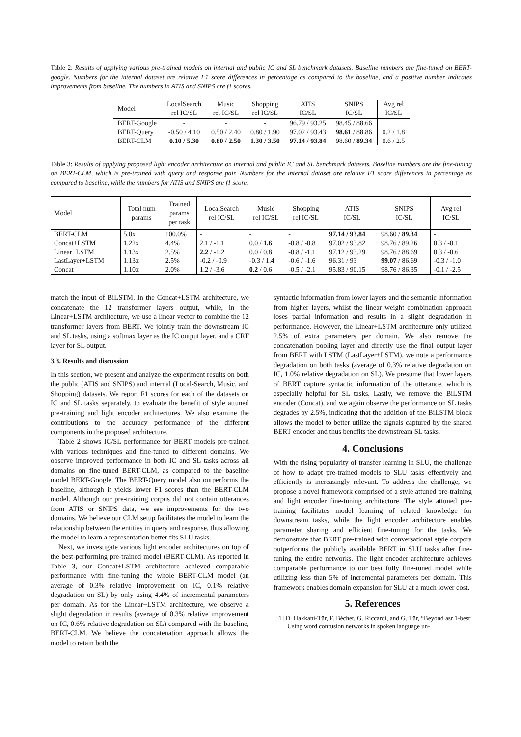Table 2: Results of applying various pre-trained models on internal and public IC and SL benchmark datasets. Baseline numbers are fine-tuned on BERT-google. Numbers for the internal dataset are relative F1 score differences in percentage as compared to the baseline, and a positive number indicates improvements from baseline. The numbers in ATIS and SNIPS are f1 scores.
| Model | LocalSearch rel IC/SL | Music rel IC/SL | Shopping rel IC/SL | ATIS IC/SL | SNIPS IC/SL | Avg rel IC/SL |
| --- | --- | --- | --- | --- | --- | --- |
| BERT-Google | - | - | - | 96.79 / 93.25 | 98.45 / 88.66 | |
| BERT-Query | -0.50 / 4.10 | 0.50 / 2.40 | 0.80 / 1.90 | 97.02 / 93.43 | 98.61 / 88.86 | 0.2 / 1.8 |
| BERT-CLM | 0.10 / 5.30 | 0.80 / 2.50 | 1.30 / 3.50 | 97.14 / 93.84 | 98.60 / 89.34 | 0.6 / 2.5 |
Table 3: Results of applying proposed light encoder architecture on internal and public IC and SL benchmark datasets. Baseline numbers are the fine-tuning on BERT-CLM, which is pre-trained with query and response pair. Numbers for the internal dataset are relative F1 score differences in percentage as compared to baseline, while the numbers for ATIS and SNIPS are f1 score.
| Model | Total num params | Trained params per task | LocalSearch rel IC/SL | Music rel IC/SL | Shopping rel IC/SL | ATIS IC/SL | SNIPS IC/SL | Avg rel IC/SL |
| --- | --- | --- | --- | --- | --- | --- | --- | --- |
| BERT-CLM | 5.0x | 100.0% | - | - | - | 97.14 / 93.84 | 98.60 / 89.34 | - |
| Concat+LSTM | 1.22x | 4.4% | 2.1 / -1.1 | 0.0 / 1.6 | -0.8 / -0.8 | 97.02 / 93.82 | 98.76 / 89.26 | 0.3 / -0.1 |
| Linear+LSTM | 1.13x | 2.5% | 2.2 / -1.2 | 0.0 / 0.8 | -0.8 / -1.1 | 97.12 / 93.29 | 98.76 / 88.69 | 0.3 / -0.6 |
| LastLayer+LSTM | 1.13x | 2.5% | -0.2 / -0.9 | -0.3 / 1.4 | -0.6 / -1.6 | 96.31 / 93 | 99.07 / 86.69 | -0.3 / -1.0 |
| Concat | 1.10x | 2.0% | 1.2 / -3.6 | 0.2 / 0.6 | -0.5 / -2.1 | 95.83 / 90.15 | 98.76 / 86.35 | -0.1 / -2.5 |
match the input of BiLSTM. In the Concat+LSTM architecture, we concatenate the 12 transformer layers output, while, in the Linear+LSTM architecture, we use a linear vector to combine the 12 transformer layers from BERT. We jointly train the downstream IC and SL tasks, using a softmax layer as the IC output layer, and a CRF layer for SL output.
3.3. Results and discussion
In this section, we present and analyze the experiment results on both the public (ATIS and SNIPS) and internal (Local-Search, Music, and Shopping) datasets. We report F1 scores for each of the datasets on IC and SL tasks separately, to evaluate the benefit of style attuned pre-training and light encoder architectures. We also examine the contributions to the accuracy performance of the different components in the proposed architecture.
Table 2 shows IC/SL performance for BERT models pre-trained with various techniques and fine-tuned to different domains. We observe improved performance in both IC and SL tasks across all domains on fine-tuned BERT-CLM, as compared to the baseline model BERT-Google. The BERT-Query model also outperforms the baseline, although it yields lower F1 scores than the BERT-CLM model. Although our pre-training corpus did not contain utterances from ATIS or SNIPS data, we see improvements for the two domains. We believe our CLM setup facilitates the model to learn the relationship between the entities in query and response, thus allowing the model to learn a representation better fits SLU tasks.
Next, we investigate various light encoder architectures on top of the best-performing pre-trained model (BERT-CLM). As reported in Table 3, our Concat+LSTM architecture achieved comparable performance with fine-tuning the whole BERT-CLM model (an average of 0.3% relative improvement on IC, 0.1% relative degradation on SL) by only using 4.4% of incremental parameters per domain. As for the Linear+LSTM architecture, we observe a slight degradation in results (average of 0.3% relative improvement on IC, 0.6% relative degradation on SL) compared with the baseline, BERT-CLM. We believe the concatenation approach allows the model to retain both the
syntactic information from lower layers and the semantic information from higher layers, whilst the linear weight combination approach loses partial information and results in a slight degradation in performance. However, the Linear+LSTM architecture only utilized 2.5% of extra parameters per domain. We also remove the concatenation pooling layer and directly use the final output layer from BERT with LSTM (LastLayer+LSTM), we note a performance degradation on both tasks (average of 0.3% relative degradation on IC, 1.0% relative degradation on SL). We presume that lower layers of BERT capture syntactic information of the utterance, which is especially helpful for SL tasks. Lastly, we remove the BiLSTM encoder (Concat), and we again observe the performance on SL tasks degrades by 2.5%, indicating that the addition of the BiLSTM block allows the model to better utilize the signals captured by the shared BERT encoder and thus benefits the downstream SL tasks.
4. Conclusions
With the rising popularity of transfer learning in SLU, the challenge of how to adapt pre-trained models to SLU tasks effectively and efficiently is increasingly relevant. To address the challenge, we propose a novel framework comprised of a style attuned pre-training and light encoder fine-tuning architecture. The style attuned pre-training facilitates model learning of related knowledge for downstream tasks, while the light encoder architecture enables parameter sharing and efficient fine-tuning for the tasks. We demonstrate that BERT pre-trained with conversational style corpora outperforms the publicly available BERT in SLU tasks after fine-tuning the entire networks. The light encoder architecture achieves comparable performance to our best fully fine-tuned model while utilizing less than 5% of incremental parameters per domain. This framework enables domain expansion for SLU at a much lower cost.
5. References
[1] D. Hakkani-Tür, F. Béchet, G. Riccardi, and G. Tür, “Beyond asr 1-best: Using word confusion networks in spoken language un-